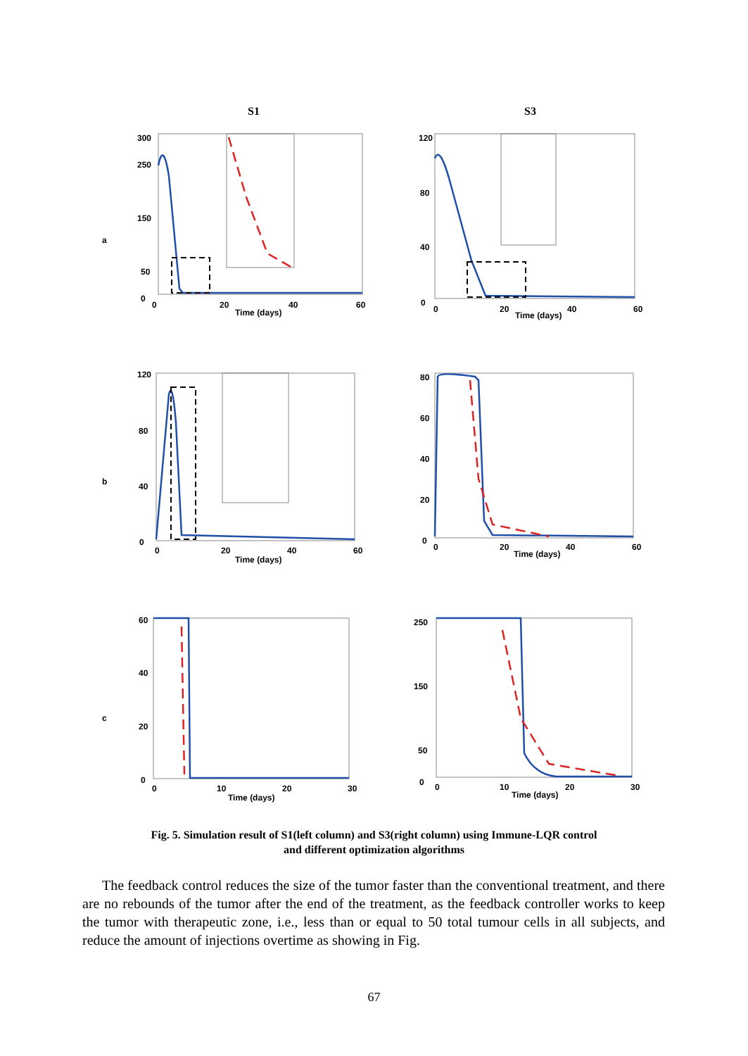S1
S3
a
b
c
300
250
150
50
0
0
20
40
60
Time (days)
120
80
40
0
0
20
40
60
Time (days)
120
80
40
0
0
20
40
60
Time (days)
80
60
40
20
0
0
20
40
60
Time (days)
60
40
20
0
0
10
20
30
Time (days)
250
150
50
0
0
10
20
30
Time (days)
Fig. 5. Simulation result of S1(left column) and S3(right column) using Immune-LQR control
and different optimization algorithms
The feedback control reduces the size of the tumor faster than the conventional treatment, and there are no rebounds of the tumor after the end of the treatment, as the feedback controller works to keep the tumor with therapeutic zone, i.e., less than or equal to 50 total tumour cells in all subjects, and reduce the amount of injections overtime as showing in Fig.
67